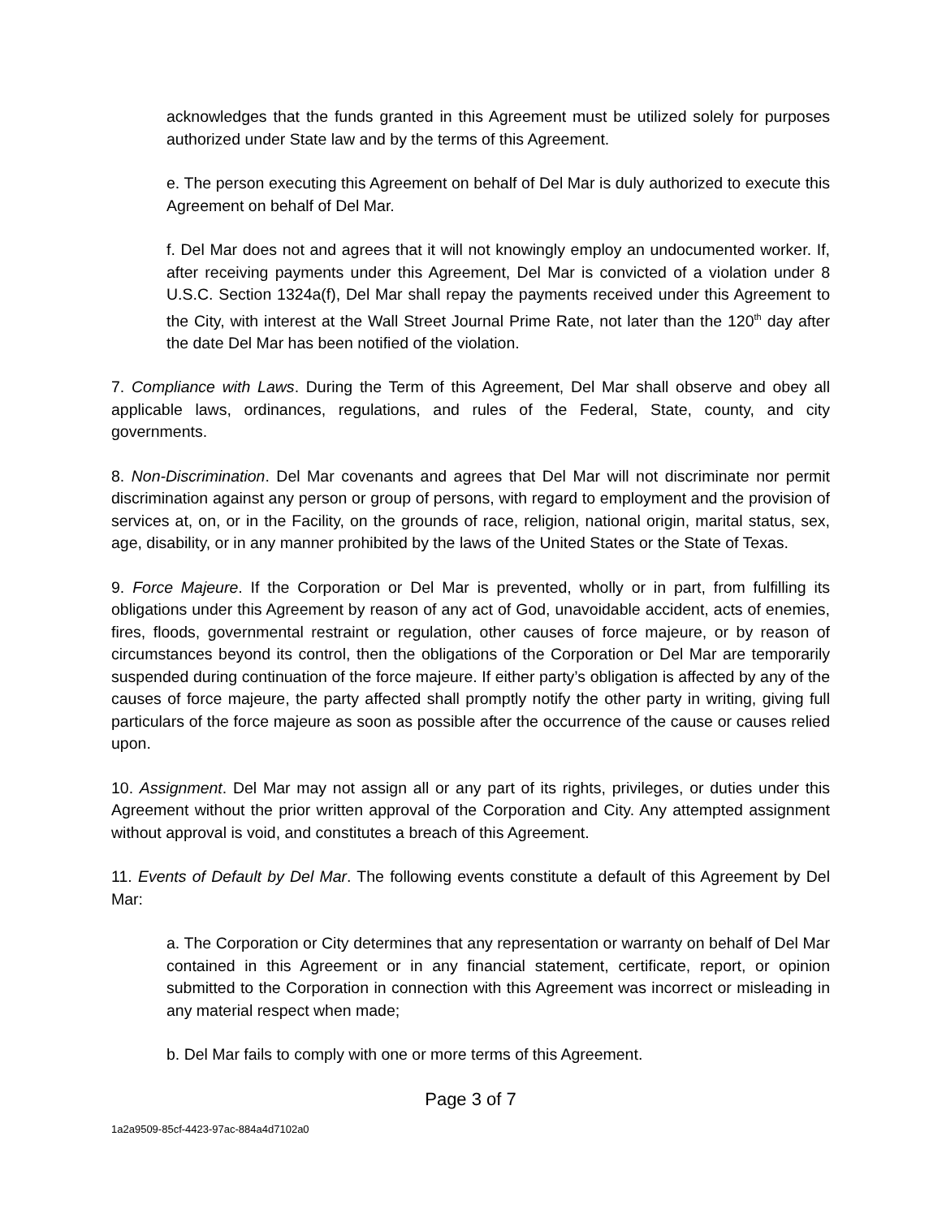acknowledges that the funds granted in this Agreement must be utilized solely for purposes authorized under State law and by the terms of this Agreement.
e. The person executing this Agreement on behalf of Del Mar is duly authorized to execute this Agreement on behalf of Del Mar.
f. Del Mar does not and agrees that it will not knowingly employ an undocumented worker. If, after receiving payments under this Agreement, Del Mar is convicted of a violation under 8 U.S.C. Section 1324a(f), Del Mar shall repay the payments received under this Agreement to the City, with interest at the Wall Street Journal Prime Rate, not later than the 120<sup>th</sup> day after the date Del Mar has been notified of the violation.
7. Compliance with Laws. During the Term of this Agreement, Del Mar shall observe and obey all applicable laws, ordinances, regulations, and rules of the Federal, State, county, and city governments.
8. Non-Discrimination. Del Mar covenants and agrees that Del Mar will not discriminate nor permit discrimination against any person or group of persons, with regard to employment and the provision of services at, on, or in the Facility, on the grounds of race, religion, national origin, marital status, sex, age, disability, or in any manner prohibited by the laws of the United States or the State of Texas.
9. Force Majeure. If the Corporation or Del Mar is prevented, wholly or in part, from fulfilling its obligations under this Agreement by reason of any act of God, unavoidable accident, acts of enemies, fires, floods, governmental restraint or regulation, other causes of force majeure, or by reason of circumstances beyond its control, then the obligations of the Corporation or Del Mar are temporarily suspended during continuation of the force majeure. If either party’s obligation is affected by any of the causes of force majeure, the party affected shall promptly notify the other party in writing, giving full particulars of the force majeure as soon as possible after the occurrence of the cause or causes relied upon.
10. Assignment. Del Mar may not assign all or any part of its rights, privileges, or duties under this Agreement without the prior written approval of the Corporation and City. Any attempted assignment without approval is void, and constitutes a breach of this Agreement.
11. Events of Default by Del Mar. The following events constitute a default of this Agreement by Del Mar:
a. The Corporation or City determines that any representation or warranty on behalf of Del Mar contained in this Agreement or in any financial statement, certificate, report, or opinion submitted to the Corporation in connection with this Agreement was incorrect or misleading in any material respect when made;
b. Del Mar fails to comply with one or more terms of this Agreement.
Page 3 of 7
1a2a9509-85cf-4423-97ac-884a4d7102a0